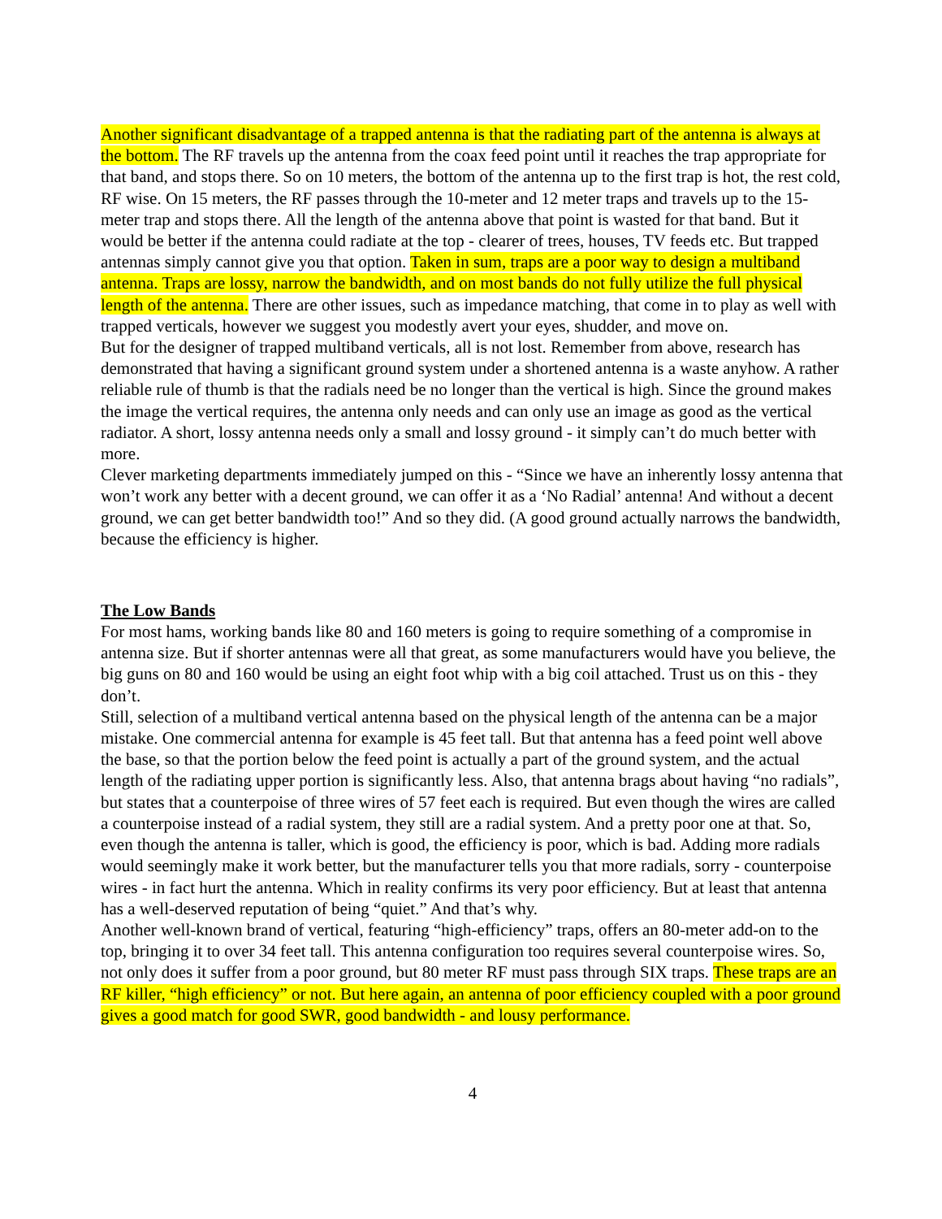Another significant disadvantage of a trapped antenna is that the radiating part of the antenna is always at the bottom. The RF travels up the antenna from the coax feed point until it reaches the trap appropriate for that band, and stops there. So on 10 meters, the bottom of the antenna up to the first trap is hot, the rest cold, RF wise. On 15 meters, the RF passes through the 10-meter and 12 meter traps and travels up to the 15-meter trap and stops there. All the length of the antenna above that point is wasted for that band. But it would be better if the antenna could radiate at the top - clearer of trees, houses, TV feeds etc. But trapped antennas simply cannot give you that option. Taken in sum, traps are a poor way to design a multiband antenna. Traps are lossy, narrow the bandwidth, and on most bands do not fully utilize the full physical length of the antenna. There are other issues, such as impedance matching, that come in to play as well with trapped verticals, however we suggest you modestly avert your eyes, shudder, and move on.
But for the designer of trapped multiband verticals, all is not lost. Remember from above, research has demonstrated that having a significant ground system under a shortened antenna is a waste anyhow. A rather reliable rule of thumb is that the radials need be no longer than the vertical is high. Since the ground makes the image the vertical requires, the antenna only needs and can only use an image as good as the vertical radiator. A short, lossy antenna needs only a small and lossy ground - it simply can’t do much better with more.
Clever marketing departments immediately jumped on this - “Since we have an inherently lossy antenna that won’t work any better with a decent ground, we can offer it as a ‘No Radial’ antenna! And without a decent ground, we can get better bandwidth too!” And so they did. (A good ground actually narrows the bandwidth, because the efficiency is higher.
The Low Bands
For most hams, working bands like 80 and 160 meters is going to require something of a compromise in antenna size. But if shorter antennas were all that great, as some manufacturers would have you believe, the big guns on 80 and 160 would be using an eight foot whip with a big coil attached. Trust us on this - they don’t.
Still, selection of a multiband vertical antenna based on the physical length of the antenna can be a major mistake. One commercial antenna for example is 45 feet tall. But that antenna has a feed point well above the base, so that the portion below the feed point is actually a part of the ground system, and the actual length of the radiating upper portion is significantly less. Also, that antenna brags about having “no radials”, but states that a counterpoise of three wires of 57 feet each is required. But even though the wires are called a counterpoise instead of a radial system, they still are a radial system. And a pretty poor one at that. So, even though the antenna is taller, which is good, the efficiency is poor, which is bad. Adding more radials would seemingly make it work better, but the manufacturer tells you that more radials, sorry - counterpoise wires - in fact hurt the antenna. Which in reality confirms its very poor efficiency. But at least that antenna has a well-deserved reputation of being “quiet.” And that’s why.
Another well-known brand of vertical, featuring “high-efficiency” traps, offers an 80-meter add-on to the top, bringing it to over 34 feet tall. This antenna configuration too requires several counterpoise wires. So, not only does it suffer from a poor ground, but 80 meter RF must pass through SIX traps. These traps are an RF killer, “high efficiency” or not. But here again, an antenna of poor efficiency coupled with a poor ground gives a good match for good SWR, good bandwidth - and lousy performance.
4